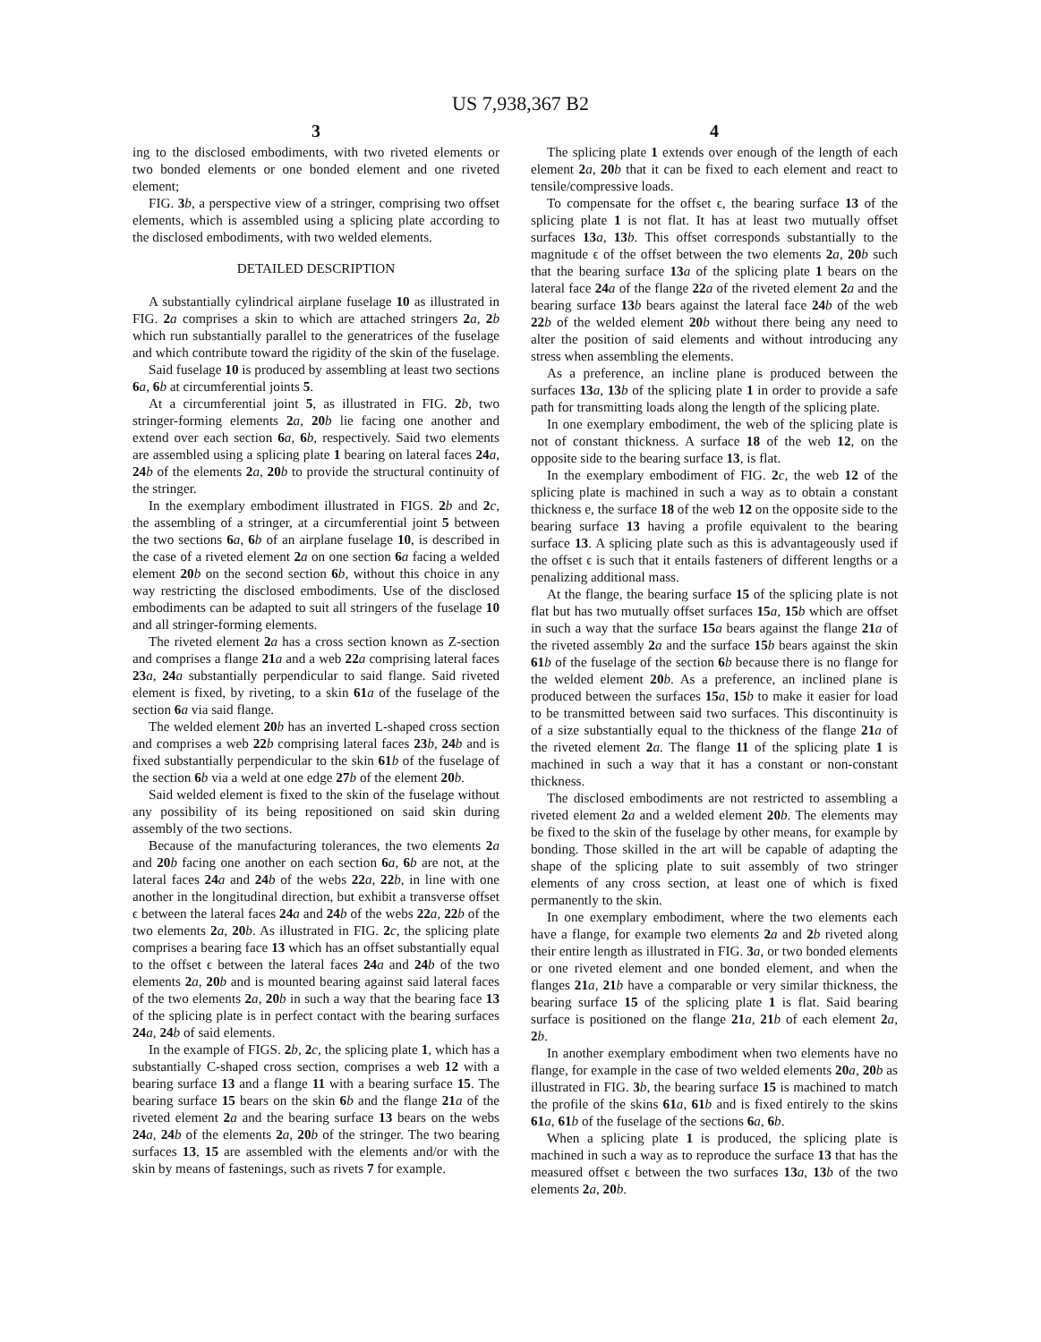US 7,938,367 B2
3
ing to the disclosed embodiments, with two riveted elements or two bonded elements or one bonded element and one riveted element;
FIG. 3 b, a perspective view of a stringer, comprising two offset elements, which is assembled using a splicing plate according to the disclosed embodiments, with two welded elements.
DETAILED DESCRIPTION
A substantially cylindrical airplane fuselage 10 as illustrated in FIG. 2 a comprises a skin to which are attached stringers 2 a, 2 b which run substantially parallel to the generatrices of the fuselage and which contribute toward the rigidity of the skin of the fuselage.
Said fuselage 10 is produced by assembling at least two sections 6 a, 6 b at circumferential joints 5.
At a circumferential joint 5, as illustrated in FIG. 2 b, two stringer-forming elements 2 a, 20 b lie facing one another and extend over each section 6 a, 6 b, respectively. Said two elements are assembled using a splicing plate 1 bearing on lateral faces 24 a, 24 b of the elements 2 a, 20 b to provide the structural continuity of the stringer.
In the exemplary embodiment illustrated in FIGS. 2 b and 2 c, the assembling of a stringer, at a circumferential joint 5 between the two sections 6 a, 6 b of an airplane fuselage 10, is described in the case of a riveted element 2 a on one section 6 a facing a welded element 20 b on the second section 6 b, without this choice in any way restricting the disclosed embodiments. Use of the disclosed embodiments can be adapted to suit all stringers of the fuselage 10 and all stringer-forming elements.
The riveted element 2 a has a cross section known as Z-section and comprises a flange 21 a and a web 22 a comprising lateral faces 23 a, 24 a substantially perpendicular to said flange. Said riveted element is fixed, by riveting, to a skin 61 a of the fuselage of the section 6 a via said flange.
The welded element 20 b has an inverted L-shaped cross section and comprises a web 22 b comprising lateral faces 23 b, 24 b and is fixed substantially perpendicular to the skin 61 b of the fuselage of the section 6 b via a weld at one edge 27 b of the element 20 b.
Said welded element is fixed to the skin of the fuselage without any possibility of its being repositioned on said skin during assembly of the two sections.
Because of the manufacturing tolerances, the two elements 2 a and 20 b facing one another on each section 6 a, 6 b are not, at the lateral faces 24 a and 24 b of the webs 22 a, 22 b, in line with one another in the longitudinal direction, but exhibit a transverse offset ϵ between the lateral faces 24 a and 24 b of the webs 22 a, 22 b of the two elements 2 a, 20 b. As illustrated in FIG. 2 c, the splicing plate comprises a bearing face 13 which has an offset substantially equal to the offset ϵ between the lateral faces 24 a and 24 b of the two elements 2 a, 20 b and is mounted bearing against said lateral faces of the two elements 2 a, 20 b in such a way that the bearing face 13 of the splicing plate is in perfect contact with the bearing surfaces 24 a, 24 b of said elements.
In the example of FIGS. 2 b, 2 c, the splicing plate 1, which has a substantially C-shaped cross section, comprises a web 12 with a bearing surface 13 and a flange 11 with a bearing surface 15. The bearing surface 15 bears on the skin 6 b and the flange 21 a of the riveted element 2 a and the bearing surface 13 bears on the webs 24 a, 24 b of the elements 2 a, 20 b of the stringer. The two bearing surfaces 13, 15 are assembled with the elements and/or with the skin by means of fastenings, such as rivets 7 for example.
4
The splicing plate 1 extends over enough of the length of each element 2 a, 20 b that it can be fixed to each element and react to tensile/compressive loads.
To compensate for the offset ϵ, the bearing surface 13 of the splicing plate 1 is not flat. It has at least two mutually offset surfaces 13 a, 13 b. This offset corresponds substantially to the magnitude ϵ of the offset between the two elements 2 a, 20 b such that the bearing surface 13 a of the splicing plate 1 bears on the lateral face 24 a of the flange 22 a of the riveted element 2 a and the bearing surface 13 b bears against the lateral face 24 b of the web 22 b of the welded element 20 b without there being any need to alter the position of said elements and without introducing any stress when assembling the elements.
As a preference, an incline plane is produced between the surfaces 13 a, 13 b of the splicing plate 1 in order to provide a safe path for transmitting loads along the length of the splicing plate.
In one exemplary embodiment, the web of the splicing plate is not of constant thickness. A surface 18 of the web 12, on the opposite side to the bearing surface 13, is flat.
In the exemplary embodiment of FIG. 2 c, the web 12 of the splicing plate is machined in such a way as to obtain a constant thickness e, the surface 18 of the web 12 on the opposite side to the bearing surface 13 having a profile equivalent to the bearing surface 13. A splicing plate such as this is advantageously used if the offset ϵ is such that it entails fasteners of different lengths or a penalizing additional mass.
At the flange, the bearing surface 15 of the splicing plate is not flat but has two mutually offset surfaces 15 a, 15 b which are offset in such a way that the surface 15 a bears against the flange 21 a of the riveted assembly 2 a and the surface 15 b bears against the skin 61 b of the fuselage of the section 6 b because there is no flange for the welded element 20 b. As a preference, an inclined plane is produced between the surfaces 15 a, 15 b to make it easier for load to be transmitted between said two surfaces. This discontinuity is of a size substantially equal to the thickness of the flange 21 a of the riveted element 2 a. The flange 11 of the splicing plate 1 is machined in such a way that it has a constant or non-constant thickness.
The disclosed embodiments are not restricted to assembling a riveted element 2 a and a welded element 20 b. The elements may be fixed to the skin of the fuselage by other means, for example by bonding. Those skilled in the art will be capable of adapting the shape of the splicing plate to suit assembly of two stringer elements of any cross section, at least one of which is fixed permanently to the skin.
In one exemplary embodiment, where the two elements each have a flange, for example two elements 2 a and 2 b riveted along their entire length as illustrated in FIG. 3 a, or two bonded elements or one riveted element and one bonded element, and when the flanges 21 a, 21 b have a comparable or very similar thickness, the bearing surface 15 of the splicing plate 1 is flat. Said bearing surface is positioned on the flange 21 a, 21 b of each element 2 a, 2 b.
In another exemplary embodiment when two elements have no flange, for example in the case of two welded elements 20 a, 20 b as illustrated in FIG. 3 b, the bearing surface 15 is machined to match the profile of the skins 61 a, 61 b and is fixed entirely to the skins 61 a, 61 b of the fuselage of the sections 6 a, 6 b.
When a splicing plate 1 is produced, the splicing plate is machined in such a way as to reproduce the surface 13 that has the measured offset ϵ between the two surfaces 13 a, 13 b of the two elements 2 a, 20 b.